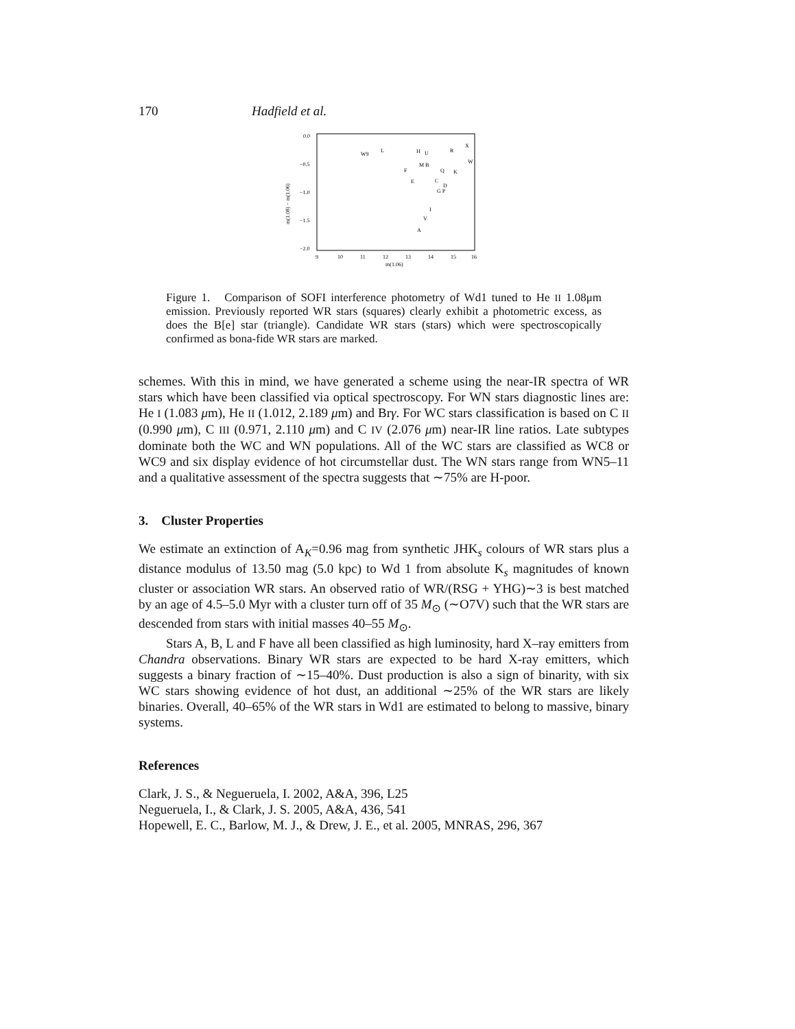170 Hadfield et al.
0.0
−0.5
−1.0
−1.5
−2.0
9
10
11
12
13
14
15
16
m(1.06)
m(1.08) − m(1.06)
W9
L
H
R
M B
F
E
Q
K
C
D
G P
I
V
A
X
W
U
Figure 1. Comparison of SOFI interference photometry of Wd1 tuned to He II 1.08μm emission. Previously reported WR stars (squares) clearly exhibit a photometric excess, as does the B[e] star (triangle). Candidate WR stars (stars) which were spectroscopically confirmed as bona-fide WR stars are marked.
schemes. With this in mind, we have generated a scheme using the near-IR spectra of WR stars which have been classified via optical spectroscopy. For WN stars diagnostic lines are: He I (1.083 μm), He II (1.012, 2.189 μm) and Brγ. For WC stars classification is based on C II (0.990 μm), C III (0.971, 2.110 μm) and C IV (2.076 μm) near-IR line ratios. Late subtypes dominate both the WC and WN populations. All of the WC stars are classified as WC8 or WC9 and six display evidence of hot circumstellar dust. The WN stars range from WN5–11 and a qualitative assessment of the spectra suggests that ∼75% are H-poor.
3. Cluster Properties
We estimate an extinction of A<sub>K</sub>=0.96 mag from synthetic JHK<sub>s</sub> colours of WR stars plus a distance modulus of 13.50 mag (5.0 kpc) to Wd 1 from absolute K<sub>s</sub> magnitudes of known cluster or association WR stars. An observed ratio of WR/(RSG + YHG)∼3 is best matched by an age of 4.5–5.0 Myr with a cluster turn off of 35 M<sub>⊙</sub> (∼O7V) such that the WR stars are descended from stars with initial masses 40–55 M<sub>⊙</sub>.
Stars A, B, L and F have all been classified as high luminosity, hard X–ray emitters from Chandra observations. Binary WR stars are expected to be hard X-ray emitters, which suggests a binary fraction of ∼15–40%. Dust production is also a sign of binarity, with six WC stars showing evidence of hot dust, an additional ∼25% of the WR stars are likely binaries. Overall, 40–65% of the WR stars in Wd1 are estimated to belong to massive, binary systems.
References
Clark, J. S., & Negueruela, I. 2002, A&A, 396, L25
Negueruela, I., & Clark, J. S. 2005, A&A, 436, 541
Hopewell, E. C., Barlow, M. J., & Drew, J. E., et al. 2005, MNRAS, 296, 367